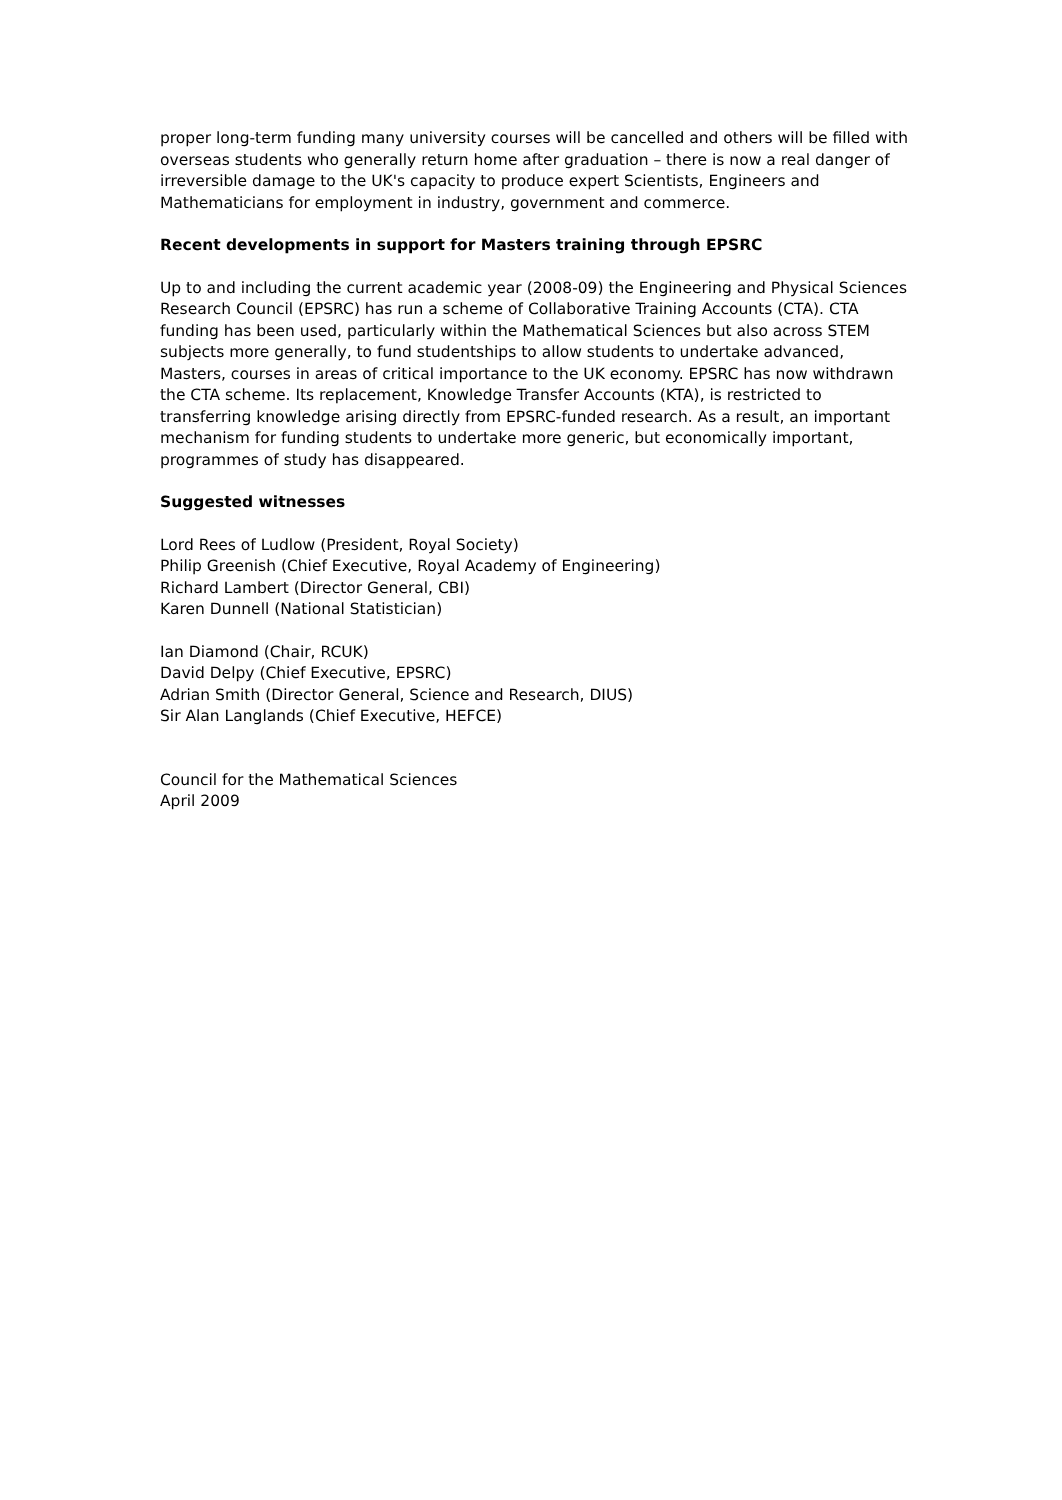proper long-term funding many university courses will be cancelled and others will be filled with overseas students who generally return home after graduation – there is now a real danger of irreversible damage to the UK's capacity to produce expert Scientists, Engineers and Mathematicians for employment in industry, government and commerce.
Recent developments in support for Masters training through EPSRC
Up to and including the current academic year (2008-09) the Engineering and Physical Sciences Research Council (EPSRC) has run a scheme of Collaborative Training Accounts (CTA). CTA funding has been used, particularly within the Mathematical Sciences but also across STEM subjects more generally, to fund studentships to allow students to undertake advanced, Masters, courses in areas of critical importance to the UK economy. EPSRC has now withdrawn the CTA scheme. Its replacement, Knowledge Transfer Accounts (KTA), is restricted to transferring knowledge arising directly from EPSRC-funded research. As a result, an important mechanism for funding students to undertake more generic, but economically important, programmes of study has disappeared.
Suggested witnesses
Lord Rees of Ludlow (President, Royal Society)
Philip Greenish (Chief Executive, Royal Academy of Engineering)
Richard Lambert (Director General, CBI)
Karen Dunnell (National Statistician)
Ian Diamond (Chair, RCUK)
David Delpy (Chief Executive, EPSRC)
Adrian Smith (Director General, Science and Research, DIUS)
Sir Alan Langlands (Chief Executive, HEFCE)
Council for the Mathematical Sciences
April 2009